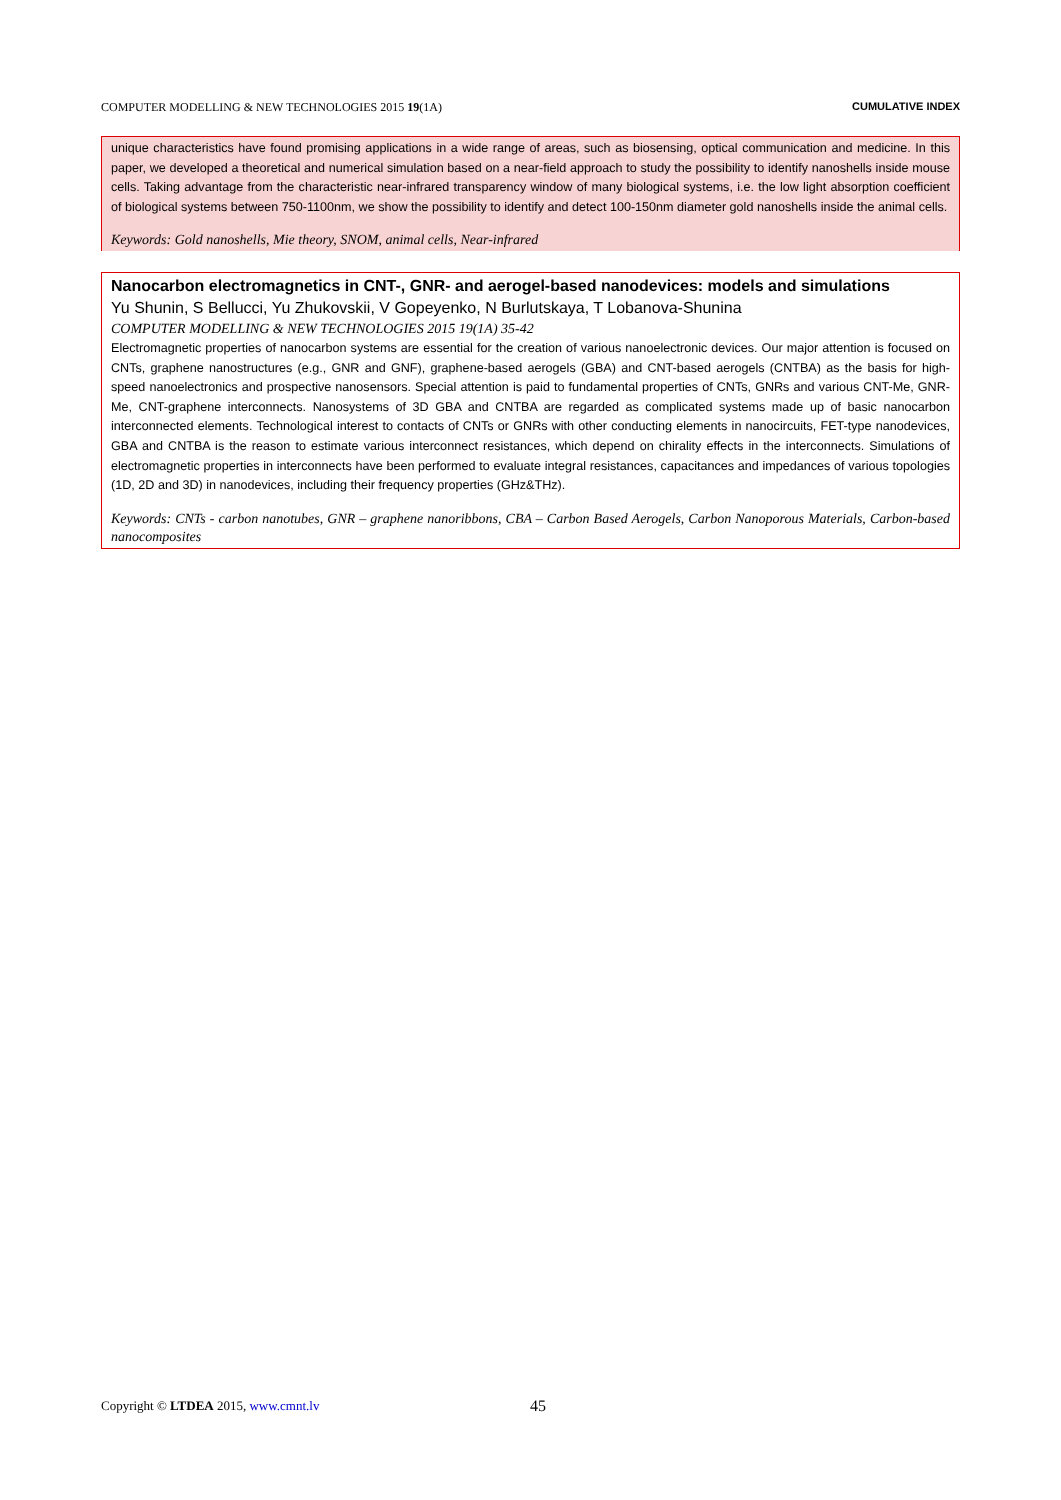COMPUTER MODELLING & NEW TECHNOLOGIES 2015 19(1A) CUMULATIVE INDEX
unique characteristics have found promising applications in a wide range of areas, such as biosensing, optical communication and medicine. In this paper, we developed a theoretical and numerical simulation based on a near-field approach to study the possibility to identify nanoshells inside mouse cells. Taking advantage from the characteristic near-infrared transparency window of many biological systems, i.e. the low light absorption coefficient of biological systems between 750-1100nm, we show the possibility to identify and detect 100-150nm diameter gold nanoshells inside the animal cells.
Keywords: Gold nanoshells, Mie theory, SNOM, animal cells, Near-infrared
Nanocarbon electromagnetics in CNT-, GNR- and aerogel-based nanodevices: models and simulations
Yu Shunin, S Bellucci, Yu Zhukovskii, V Gopeyenko, N Burlutskaya, T Lobanova-Shunina
COMPUTER MODELLING & NEW TECHNOLOGIES 2015 19(1A) 35-42
Electromagnetic properties of nanocarbon systems are essential for the creation of various nanoelectronic devices. Our major attention is focused on CNTs, graphene nanostructures (e.g., GNR and GNF), graphene-based aerogels (GBA) and CNT-based aerogels (CNTBA) as the basis for high-speed nanoelectronics and prospective nanosensors. Special attention is paid to fundamental properties of CNTs, GNRs and various CNT-Me, GNR-Me, CNT-graphene interconnects. Nanosystems of 3D GBA and CNTBA are regarded as complicated systems made up of basic nanocarbon interconnected elements. Technological interest to contacts of CNTs or GNRs with other conducting elements in nanocircuits, FET-type nanodevices, GBA and CNTBA is the reason to estimate various interconnect resistances, which depend on chirality effects in the interconnects. Simulations of electromagnetic properties in interconnects have been performed to evaluate integral resistances, capacitances and impedances of various topologies (1D, 2D and 3D) in nanodevices, including their frequency properties (GHz&THz).
Keywords: CNTs - carbon nanotubes, GNR – graphene nanoribbons, CBA – Carbon Based Aerogels, Carbon Nanoporous Materials, Carbon-based nanocomposites
Copyright © LTDEA 2015, www.cmnt.lv
45